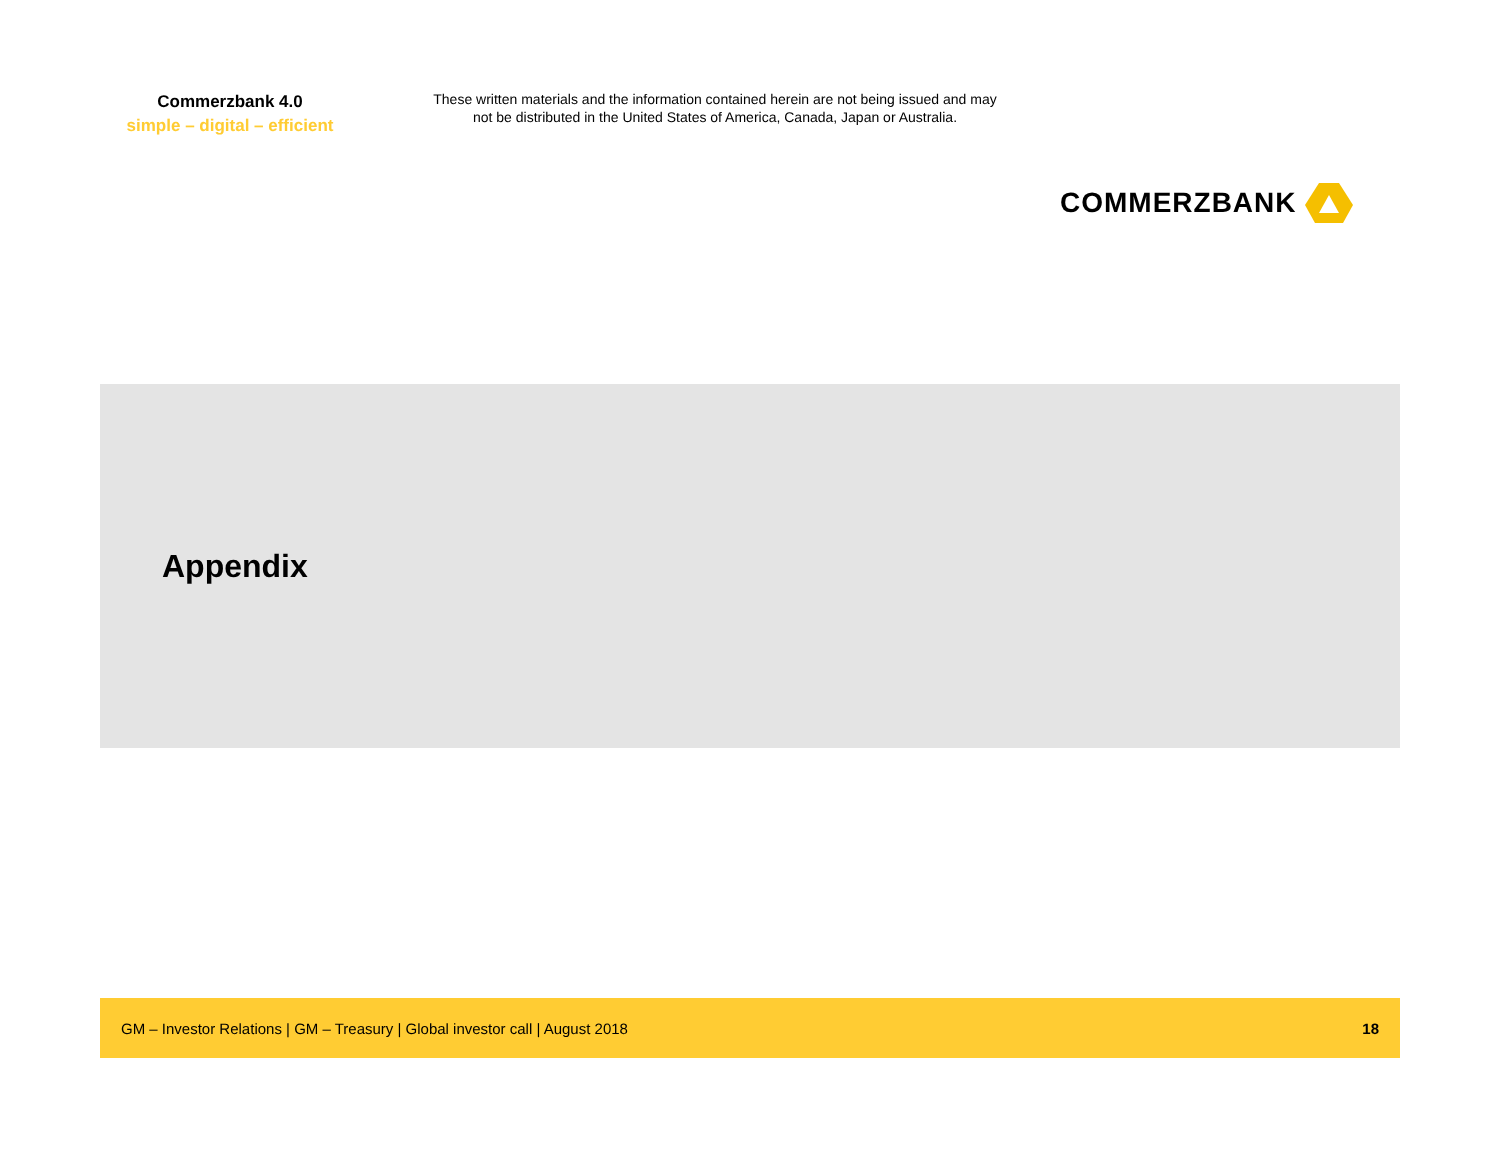Commerzbank 4.0
simple – digital – efficient
These written materials and the information contained herein are not being issued and may not be distributed in the United States of America, Canada, Japan or Australia.
COMMERZBANK
Appendix
GM – Investor Relations | GM – Treasury | Global investor call | August 2018 18